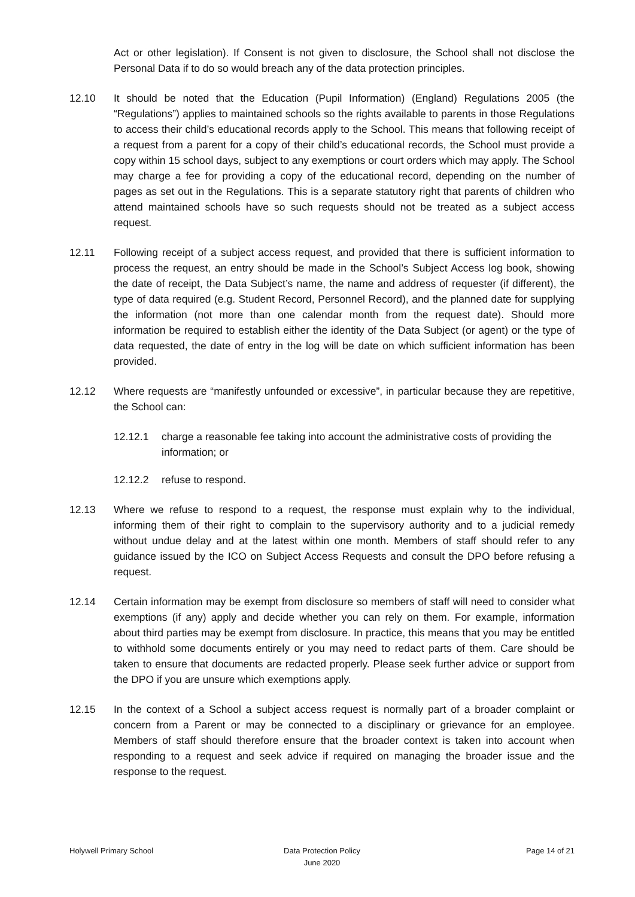Act or other legislation). If Consent is not given to disclosure, the School shall not disclose the Personal Data if to do so would breach any of the data protection principles.
12.10 It should be noted that the Education (Pupil Information) (England) Regulations 2005 (the “Regulations”) applies to maintained schools so the rights available to parents in those Regulations to access their child’s educational records apply to the School. This means that following receipt of a request from a parent for a copy of their child’s educational records, the School must provide a copy within 15 school days, subject to any exemptions or court orders which may apply. The School may charge a fee for providing a copy of the educational record, depending on the number of pages as set out in the Regulations. This is a separate statutory right that parents of children who attend maintained schools have so such requests should not be treated as a subject access request.
12.11 Following receipt of a subject access request, and provided that there is sufficient information to process the request, an entry should be made in the School’s Subject Access log book, showing the date of receipt, the Data Subject’s name, the name and address of requester (if different), the type of data required (e.g. Student Record, Personnel Record), and the planned date for supplying the information (not more than one calendar month from the request date). Should more information be required to establish either the identity of the Data Subject (or agent) or the type of data requested, the date of entry in the log will be date on which sufficient information has been provided.
12.12 Where requests are “manifestly unfounded or excessive”, in particular because they are repetitive, the School can:
12.12.1 charge a reasonable fee taking into account the administrative costs of providing the information; or
12.12.2 refuse to respond.
12.13 Where we refuse to respond to a request, the response must explain why to the individual, informing them of their right to complain to the supervisory authority and to a judicial remedy without undue delay and at the latest within one month. Members of staff should refer to any guidance issued by the ICO on Subject Access Requests and consult the DPO before refusing a request.
12.14 Certain information may be exempt from disclosure so members of staff will need to consider what exemptions (if any) apply and decide whether you can rely on them. For example, information about third parties may be exempt from disclosure. In practice, this means that you may be entitled to withhold some documents entirely or you may need to redact parts of them. Care should be taken to ensure that documents are redacted properly. Please seek further advice or support from the DPO if you are unsure which exemptions apply.
12.15 In the context of a School a subject access request is normally part of a broader complaint or concern from a Parent or may be connected to a disciplinary or grievance for an employee. Members of staff should therefore ensure that the broader context is taken into account when responding to a request and seek advice if required on managing the broader issue and the response to the request.
Holywell Primary School Data Protection Policy
June 2020
Page 14 of 21